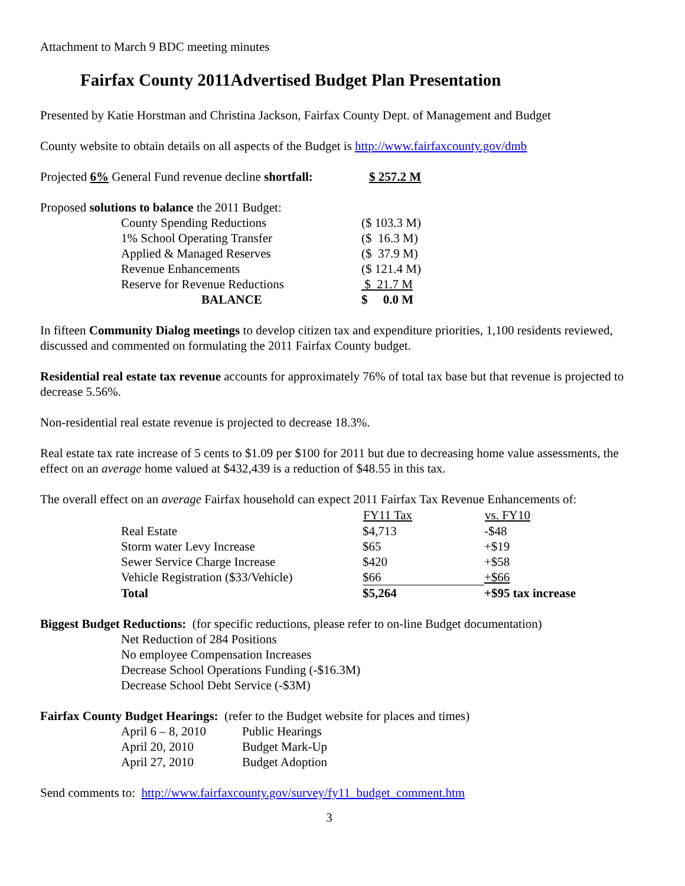Attachment to March 9 BDC meeting minutes
Fairfax County 2011Advertised Budget Plan Presentation
Presented by Katie Horstman and Christina Jackson, Fairfax County Dept. of Management and Budget
County website to obtain details on all aspects of the Budget is http://www.fairfaxcounty.gov/dmb
| Projected 6% General Fund revenue decline shortfall: | $ 257.2 M |
| Proposed solutions to balance the 2011 Budget: | |
| County Spending Reductions | ($ 103.3 M) |
| 1% School Operating Transfer | ($ 16.3 M) |
| Applied & Managed Reserves | ($ 37.9 M) |
| Revenue Enhancements | ($ 121.4 M) |
| Reserve for Revenue Reductions | $ 21.7 M |
| BALANCE | $ 0.0 M |
In fifteen Community Dialog meetings to develop citizen tax and expenditure priorities, 1,100 residents reviewed, discussed and commented on formulating the 2011 Fairfax County budget.
Residential real estate tax revenue accounts for approximately 76% of total tax base but that revenue is projected to decrease 5.56%.
Non-residential real estate revenue is projected to decrease 18.3%.
Real estate tax rate increase of 5 cents to $1.09 per $100 for 2011 but due to decreasing home value assessments, the effect on an average home valued at $432,439 is a reduction of $48.55 in this tax.
The overall effect on an average Fairfax household can expect 2011 Fairfax Tax Revenue Enhancements of:
| | FY11 Tax | vs. FY10 |
| --- | --- | --- |
| Real Estate | $4,713 | -$48 |
| Storm water Levy Increase | $65 | +$19 |
| Sewer Service Charge Increase | $420 | +$58 |
| Vehicle Registration ($33/Vehicle) | $66 | +$66 |
| Total | $5,264 | +$95 tax increase |
Biggest Budget Reductions: (for specific reductions, please refer to on-line Budget documentation)
Net Reduction of 284 Positions
No employee Compensation Increases
Decrease School Operations Funding (-$16.3M)
Decrease School Debt Service (-$3M)
Fairfax County Budget Hearings: (refer to the Budget website for places and times)
| April 6 – 8, 2010 | Public Hearings |
| April 20, 2010 | Budget Mark-Up |
| April 27, 2010 | Budget Adoption |
Send comments to: http://www.fairfaxcounty.gov/survey/fy11_budget_comment.htm
3